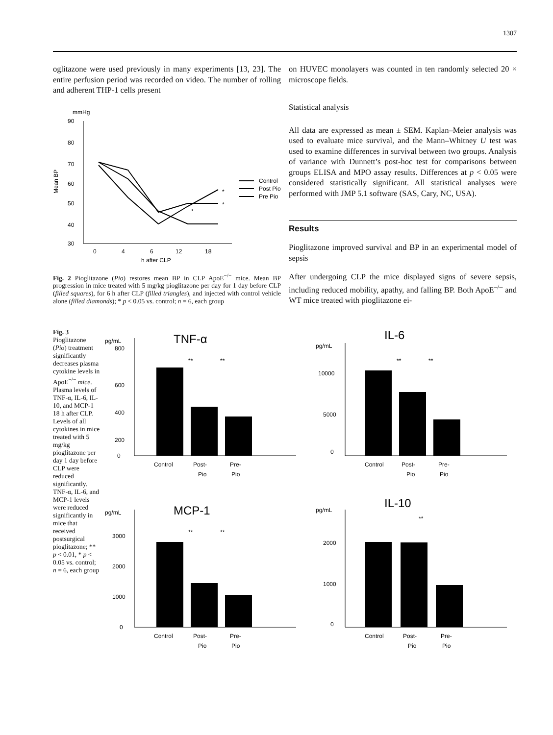1307
oglitazone were used previously in many experiments [13, 23]. The entire perfusion period was recorded on video. The number of rolling and adherent THP-1 cells present
mmHg
90
80
70
60
50
40
30
Mean BP
0
4
6
12
18
h after CLP
*
*
*
Control
Post Pio
Pre Pio
Fig. 2 Pioglitazone (Pio) restores mean BP in CLP ApoE<sup>−/−</sup> mice. Mean BP progression in mice treated with 5 mg/kg pioglitazone per day for 1 day before CLP (filled squares), for 6 h after CLP (filled triangles), and injected with control vehicle alone (filled diamonds); * p < 0.05 vs. control; n = 6, each group
on HUVEC monolayers was counted in ten randomly selected 20 × microscope fields.
Statistical analysis
All data are expressed as mean ± SEM. Kaplan–Meier analysis was used to evaluate mice survival, and the Mann–Whitney U test was used to examine differences in survival between two groups. Analysis of variance with Dunnett’s post-hoc test for comparisons between groups ELISA and MPO assay results. Differences at p < 0.05 were considered statistically significant. All statistical analyses were performed with JMP 5.1 software (SAS, Cary, NC, USA).
Results
Pioglitazone improved survival and BP in an experimental model of sepsis
After undergoing CLP the mice displayed signs of severe sepsis, including reduced mobility, apathy, and falling BP. Both ApoE<sup>–/–</sup> and WT mice treated with pioglitazone ei-
Fig. 3 Pioglitazone (Pio) treatment significantly decreases plasma cytokine levels in ApoE<sup>−/−</sup> mice. Plasma levels of TNF-α, IL-6, IL-10, and MCP-1 18 h after CLP. Levels of all cytokines in mice treated with 5 mg/kg pioglitazone per day 1 day before CLP were reduced significantly. TNF-α, IL-6, and MCP-1 levels were reduced significantly in mice that received postsurgical pioglitazone; ** p < 0.01, * p < 0.05 vs. control; n = 6, each group
TNF-α
pg/mL
800
600
400
200
0
**
**
Control
Post-
Pio
Pre-
Pio
IL-6
pg/mL
10000
5000
0
**
**
Control
Post-
Pio
Pre-
Pio
MCP-1
pg/mL
3000
2000
1000
0
**
**
Control
Post-
Pio
Pre-
Pio
IL-10
pg/mL
2000
1000
0
**
Control
Post-
Pio
Pre-
Pio